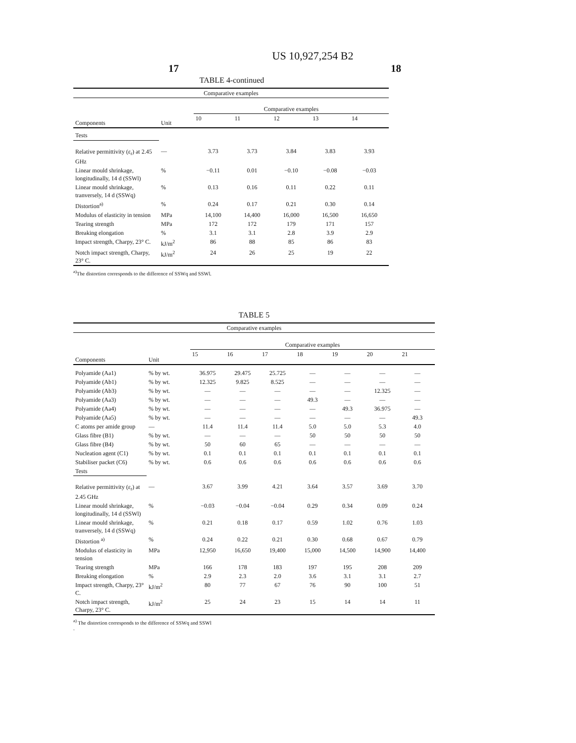US 10,927,254 B2
17 18
TABLE 4-continued
| Comparative examples | | | | | | |
| --- | --- | --- | --- | --- | --- | --- |
| | | Comparative examples | | | | |
| Components | Unit | 10 | 11 | 12 | 13 | 14 |
| Tests | | | | | | |
| Relative permittivity (ε<sub>r</sub>) at 2.45 GHz | — | 3.73 | 3.73 | 3.84 | 3.83 | 3.93 |
| Linear mould shrinkage, longitudinally, 14 d (SSWl) | % | −0.11 | 0.01 | −0.10 | −0.08 | −0.03 |
| Linear mould shrinkage, tranversely, 14 d (SSWq) | % | 0.13 | 0.16 | 0.11 | 0.22 | 0.11 |
| Distortion<sup>a)</sup> | % | 0.24 | 0.17 | 0.21 | 0.30 | 0.14 |
| Modulus of elasticity in tension | MPa | 14,100 | 14,400 | 16,000 | 16,500 | 16,650 |
| Tearing strength | MPa | 172 | 172 | 179 | 171 | 157 |
| Breaking elongation | % | 3.1 | 3.1 | 2.8 | 3.9 | 2.9 |
| Impact strength, Charpy, 23° C. | kJ/m<sup>2</sup> | 86 | 88 | 85 | 86 | 83 |
| Notch impact strength, Charpy, 23° C. | kJ/m<sup>2</sup> | 24 | 26 | 25 | 19 | 22 |
<sup>a)</sup> The distortion corresponds to the difference of SSWq and SSWl.
TABLE 5
| Comparative examples | | | | | | | | |
| --- | --- | --- | --- | --- | --- | --- | --- | --- |
| | | Comparative examples | | | | | | |
| Components | Unit | 15 | 16 | 17 | 18 | 19 | 20 | 21 |
| Polyamide (Aa1) | % by wt. | 36.975 | 29.475 | 25.725 | — | — | — | — |
| Polyamide (Ab1) | % by wt. | 12.325 | 9.825 | 8.525 | — | — | — | — |
| Polyamide (Ab3) | % by wt. | — | — | — | — | — | 12.325 | — |
| Polyamide (Aa3) | % by wt. | — | — | — | 49.3 | — | — | — |
| Polyamide (Aa4) | % by wt. | — | — | — | — | 49.3 | 36.975 | — |
| Polyamide (Aa5) | % by wt. | — | — | — | — | — | — | 49.3 |
| C atoms per amide group | — | 11.4 | 11.4 | 11.4 | 5.0 | 5.0 | 5.3 | 4.0 |
| Glass fibre (B1) | % by wt. | — | — | — | 50 | 50 | 50 | 50 |
| Glass fibre (B4) | % by wt. | 50 | 60 | 65 | — | — | — | — |
| Nucleation agent (C1) | % by wt. | 0.1 | 0.1 | 0.1 | 0.1 | 0.1 | 0.1 | 0.1 |
| Stabiliser packet (C6) | % by wt. | 0.6 | 0.6 | 0.6 | 0.6 | 0.6 | 0.6 | 0.6 |
| Tests | | | | | | | | |
| Relative permittivity (ε<sub>r</sub>) at 2.45 GHz | — | 3.67 | 3.99 | 4.21 | 3.64 | 3.57 | 3.69 | 3.70 |
| Linear mould shrinkage, longitudinally, 14 d (SSWl) | % | −0.03 | −0.04 | −0.04 | 0.29 | 0.34 | 0.09 | 0.24 |
| Linear mould shrinkage, tranversely, 14 d (SSWq) | % | 0.21 | 0.18 | 0.17 | 0.59 | 1.02 | 0.76 | 1.03 |
| Distortion <sup>a)</sup> | % | 0.24 | 0.22 | 0.21 | 0.30 | 0.68 | 0.67 | 0.79 |
| Modulus of elasticity in tension | MPa | 12,950 | 16,650 | 19,400 | 15,000 | 14,500 | 14,900 | 14,400 |
| Tearing strength | MPa | 166 | 178 | 183 | 197 | 195 | 208 | 209 |
| Breaking elongation | % | 2.9 | 2.3 | 2.0 | 3.6 | 3.1 | 3.1 | 2.7 |
| Impact strength, Charpy, 23° C. | kJ/m<sup>2</sup> | 80 | 77 | 67 | 76 | 90 | 100 | 51 |
| Notch impact strength, Charpy, 23° C. | kJ/m<sup>2</sup> | 25 | 24 | 23 | 15 | 14 | 14 | 11 |
<sup>a)</sup> The distortion corresponds to the difference of SSWq and SSWl
.